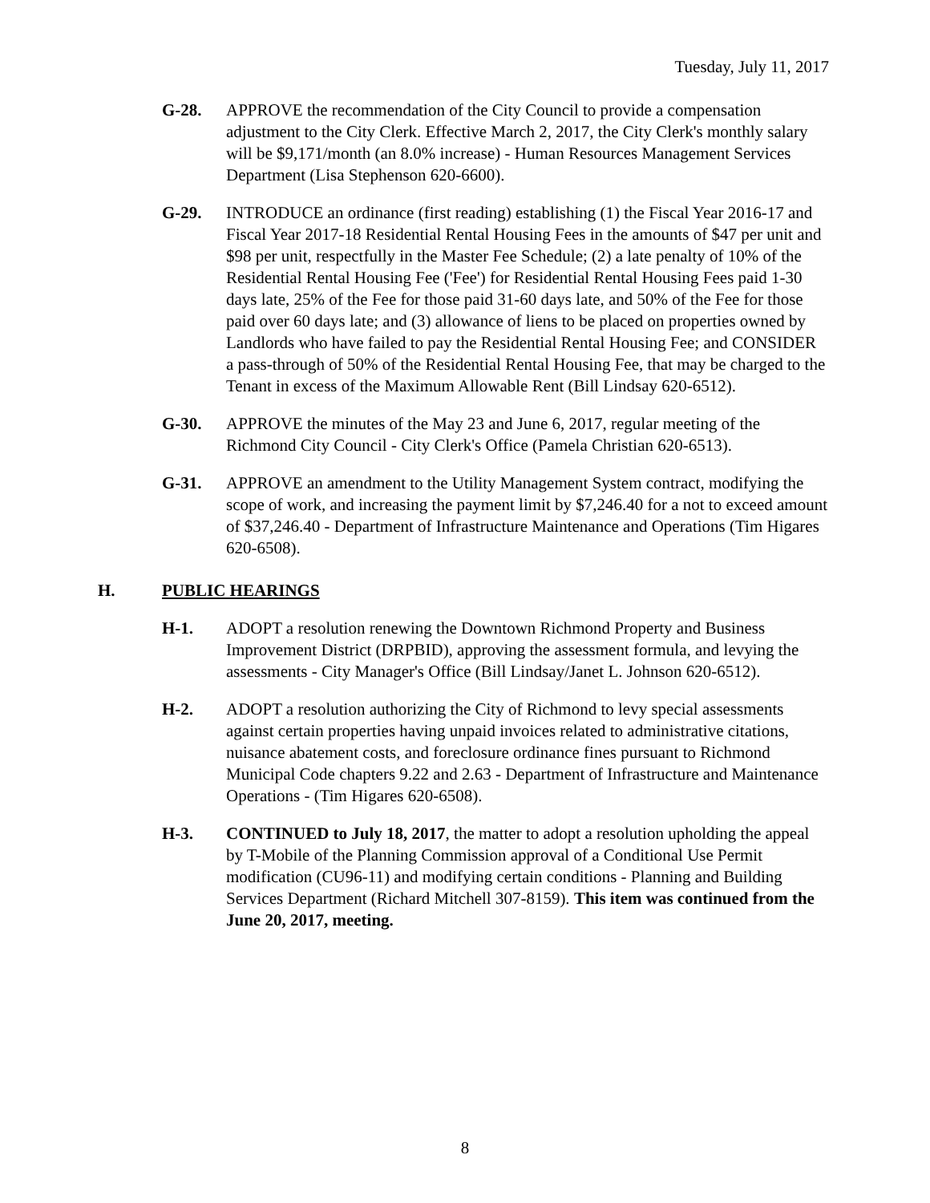Tuesday, July 11, 2017
G-28. APPROVE the recommendation of the City Council to provide a compensation adjustment to the City Clerk. Effective March 2, 2017, the City Clerk's monthly salary will be $9,171/month (an 8.0% increase) - Human Resources Management Services Department (Lisa Stephenson 620-6600).
G-29. INTRODUCE an ordinance (first reading) establishing (1) the Fiscal Year 2016-17 and Fiscal Year 2017-18 Residential Rental Housing Fees in the amounts of $47 per unit and $98 per unit, respectfully in the Master Fee Schedule; (2) a late penalty of 10% of the Residential Rental Housing Fee ('Fee') for Residential Rental Housing Fees paid 1-30 days late, 25% of the Fee for those paid 31-60 days late, and 50% of the Fee for those paid over 60 days late; and (3) allowance of liens to be placed on properties owned by Landlords who have failed to pay the Residential Rental Housing Fee; and CONSIDER a pass-through of 50% of the Residential Rental Housing Fee, that may be charged to the Tenant in excess of the Maximum Allowable Rent (Bill Lindsay 620-6512).
G-30. APPROVE the minutes of the May 23 and June 6, 2017, regular meeting of the Richmond City Council - City Clerk's Office (Pamela Christian 620-6513).
G-31. APPROVE an amendment to the Utility Management System contract, modifying the scope of work, and increasing the payment limit by $7,246.40 for a not to exceed amount of $37,246.40 - Department of Infrastructure Maintenance and Operations (Tim Higares 620-6508).
H. PUBLIC HEARINGS
H-1. ADOPT a resolution renewing the Downtown Richmond Property and Business Improvement District (DRPBID), approving the assessment formula, and levying the assessments - City Manager's Office (Bill Lindsay/Janet L. Johnson 620-6512).
H-2. ADOPT a resolution authorizing the City of Richmond to levy special assessments against certain properties having unpaid invoices related to administrative citations, nuisance abatement costs, and foreclosure ordinance fines pursuant to Richmond Municipal Code chapters 9.22 and 2.63 - Department of Infrastructure and Maintenance Operations - (Tim Higares 620-6508).
H-3. CONTINUED to July 18, 2017, the matter to adopt a resolution upholding the appeal by T-Mobile of the Planning Commission approval of a Conditional Use Permit modification (CU96-11) and modifying certain conditions - Planning and Building Services Department (Richard Mitchell 307-8159). This item was continued from the June 20, 2017, meeting.
8